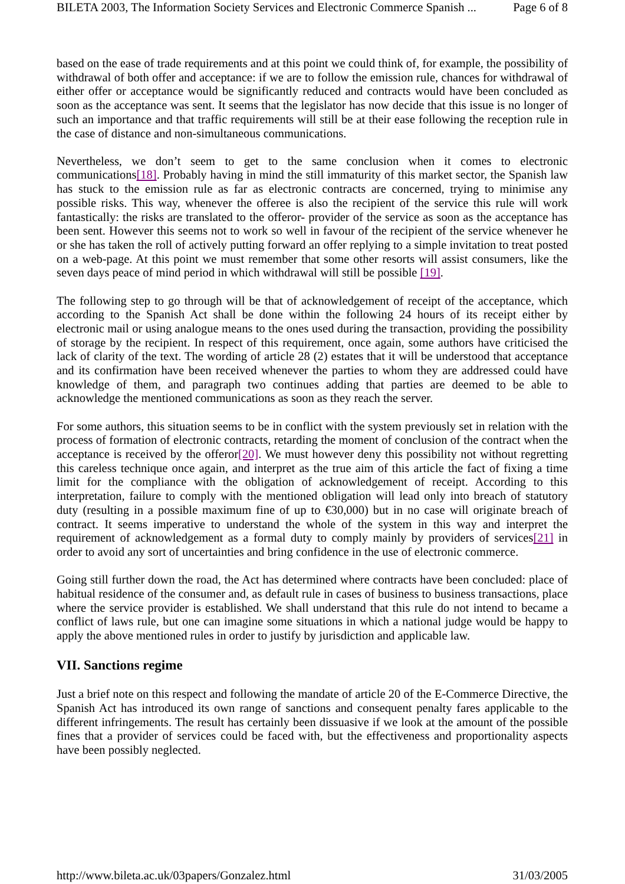BILETA 2003, The Information Society Services and Electronic Commerce Spanish ... Page 6 of 8
based on the ease of trade requirements and at this point we could think of, for example, the possibility of withdrawal of both offer and acceptance: if we are to follow the emission rule, chances for withdrawal of either offer or acceptance would be significantly reduced and contracts would have been concluded as soon as the acceptance was sent. It seems that the legislator has now decide that this issue is no longer of such an importance and that traffic requirements will still be at their ease following the reception rule in the case of distance and non-simultaneous communications.
Nevertheless, we don’t seem to get to the same conclusion when it comes to electronic communications[18]. Probably having in mind the still immaturity of this market sector, the Spanish law has stuck to the emission rule as far as electronic contracts are concerned, trying to minimise any possible risks. This way, whenever the offeree is also the recipient of the service this rule will work fantastically: the risks are translated to the offeror- provider of the service as soon as the acceptance has been sent. However this seems not to work so well in favour of the recipient of the service whenever he or she has taken the roll of actively putting forward an offer replying to a simple invitation to treat posted on a web-page. At this point we must remember that some other resorts will assist consumers, like the seven days peace of mind period in which withdrawal will still be possible [19].
The following step to go through will be that of acknowledgement of receipt of the acceptance, which according to the Spanish Act shall be done within the following 24 hours of its receipt either by electronic mail or using analogue means to the ones used during the transaction, providing the possibility of storage by the recipient. In respect of this requirement, once again, some authors have criticised the lack of clarity of the text. The wording of article 28 (2) estates that it will be understood that acceptance and its confirmation have been received whenever the parties to whom they are addressed could have knowledge of them, and paragraph two continues adding that parties are deemed to be able to acknowledge the mentioned communications as soon as they reach the server.
For some authors, this situation seems to be in conflict with the system previously set in relation with the process of formation of electronic contracts, retarding the moment of conclusion of the contract when the acceptance is received by the offeror[20]. We must however deny this possibility not without regretting this careless technique once again, and interpret as the true aim of this article the fact of fixing a time limit for the compliance with the obligation of acknowledgement of receipt. According to this interpretation, failure to comply with the mentioned obligation will lead only into breach of statutory duty (resulting in a possible maximum fine of up to €30,000) but in no case will originate breach of contract. It seems imperative to understand the whole of the system in this way and interpret the requirement of acknowledgement as a formal duty to comply mainly by providers of services[21] in order to avoid any sort of uncertainties and bring confidence in the use of electronic commerce.
Going still further down the road, the Act has determined where contracts have been concluded: place of habitual residence of the consumer and, as default rule in cases of business to business transactions, place where the service provider is established. We shall understand that this rule do not intend to became a conflict of laws rule, but one can imagine some situations in which a national judge would be happy to apply the above mentioned rules in order to justify by jurisdiction and applicable law.
VII. Sanctions regime
Just a brief note on this respect and following the mandate of article 20 of the E-Commerce Directive, the Spanish Act has introduced its own range of sanctions and consequent penalty fares applicable to the different infringements. The result has certainly been dissuasive if we look at the amount of the possible fines that a provider of services could be faced with, but the effectiveness and proportionality aspects have been possibly neglected.
http://www.bileta.ac.uk/03papers/Gonzalez.html 31/03/2005